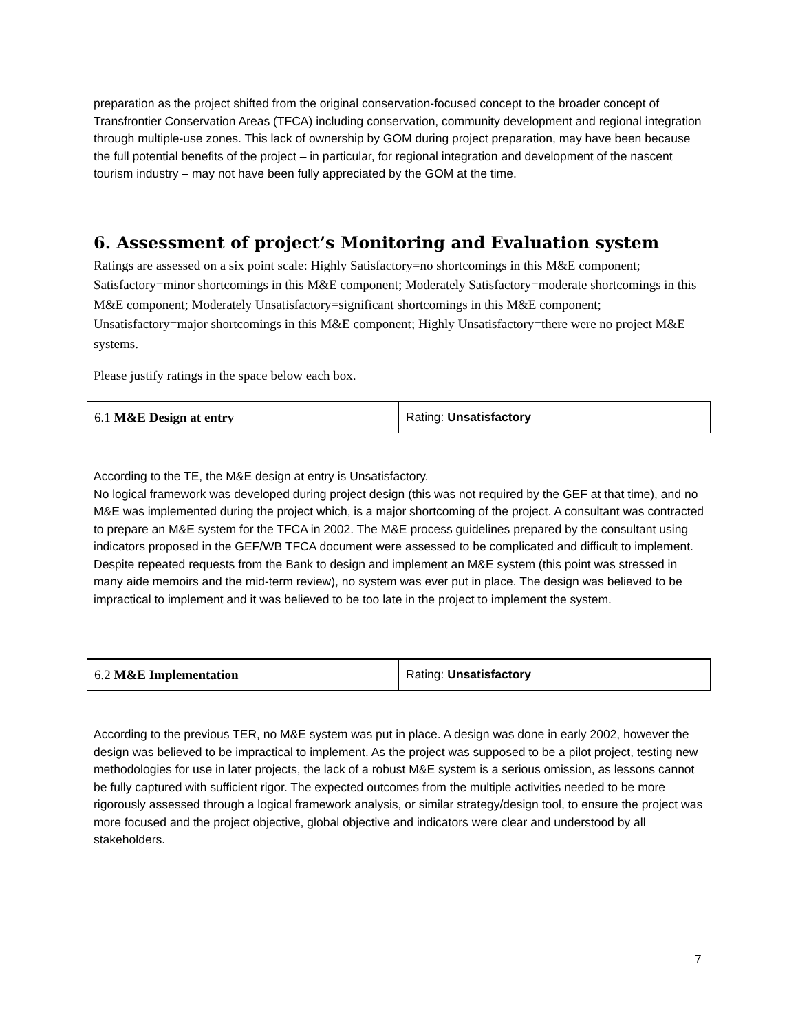preparation as the project shifted from the original conservation-focused concept to the broader concept of Transfrontier Conservation Areas (TFCA) including conservation, community development and regional integration through multiple-use zones. This lack of ownership by GOM during project preparation, may have been because the full potential benefits of the project – in particular, for regional integration and development of the nascent tourism industry – may not have been fully appreciated by the GOM at the time.
6. Assessment of project’s Monitoring and Evaluation system
Ratings are assessed on a six point scale: Highly Satisfactory=no shortcomings in this M&E component; Satisfactory=minor shortcomings in this M&E component; Moderately Satisfactory=moderate shortcomings in this M&E component; Moderately Unsatisfactory=significant shortcomings in this M&E component; Unsatisfactory=major shortcomings in this M&E component; Highly Unsatisfactory=there were no project M&E systems.
Please justify ratings in the space below each box.
| 6.1 M&E Design at entry | Rating: Unsatisfactory |
According to the TE, the M&E design at entry is Unsatisfactory.
No logical framework was developed during project design (this was not required by the GEF at that time), and no M&E was implemented during the project which, is a major shortcoming of the project. A consultant was contracted to prepare an M&E system for the TFCA in 2002. The M&E process guidelines prepared by the consultant using indicators proposed in the GEF/WB TFCA document were assessed to be complicated and difficult to implement. Despite repeated requests from the Bank to design and implement an M&E system (this point was stressed in many aide memoirs and the mid-term review), no system was ever put in place. The design was believed to be impractical to implement and it was believed to be too late in the project to implement the system.
| 6.2 M&E Implementation | Rating: Unsatisfactory |
According to the previous TER, no M&E system was put in place. A design was done in early 2002, however the design was believed to be impractical to implement. As the project was supposed to be a pilot project, testing new methodologies for use in later projects, the lack of a robust M&E system is a serious omission, as lessons cannot be fully captured with sufficient rigor. The expected outcomes from the multiple activities needed to be more rigorously assessed through a logical framework analysis, or similar strategy/design tool, to ensure the project was more focused and the project objective, global objective and indicators were clear and understood by all stakeholders.
7